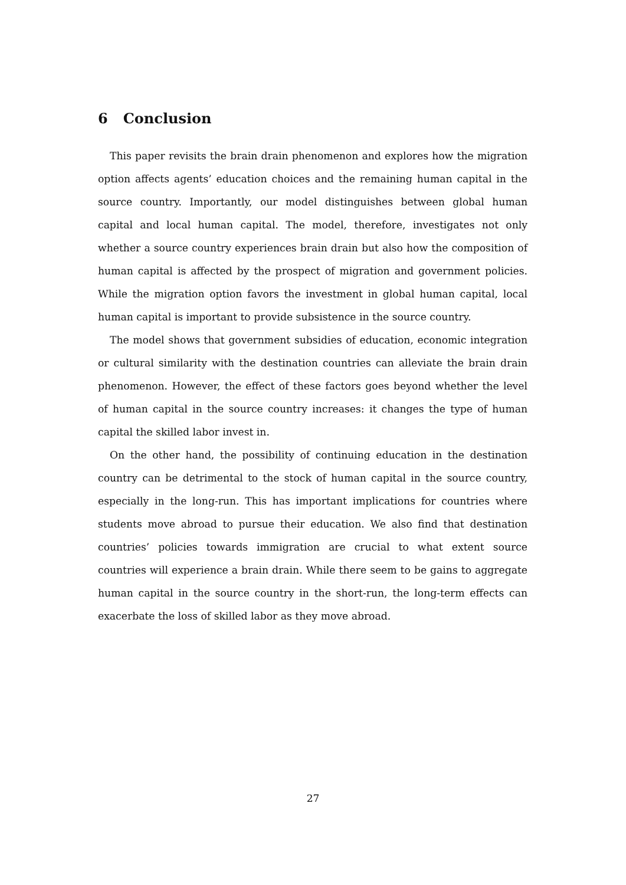6 Conclusion
This paper revisits the brain drain phenomenon and explores how the migration option affects agents’ education choices and the remaining human capital in the source country. Importantly, our model distinguishes between global human capital and local human capital. The model, therefore, investigates not only whether a source country experiences brain drain but also how the composition of human capital is affected by the prospect of migration and government policies. While the migration option favors the investment in global human capital, local human capital is important to provide subsistence in the source country.
The model shows that government subsidies of education, economic integration or cultural similarity with the destination countries can alleviate the brain drain phenomenon. However, the effect of these factors goes beyond whether the level of human capital in the source country increases: it changes the type of human capital the skilled labor invest in.
On the other hand, the possibility of continuing education in the destination country can be detrimental to the stock of human capital in the source country, especially in the long-run. This has important implications for countries where students move abroad to pursue their education. We also find that destination countries’ policies towards immigration are crucial to what extent source countries will experience a brain drain. While there seem to be gains to aggregate human capital in the source country in the short-run, the long-term effects can exacerbate the loss of skilled labor as they move abroad.
27